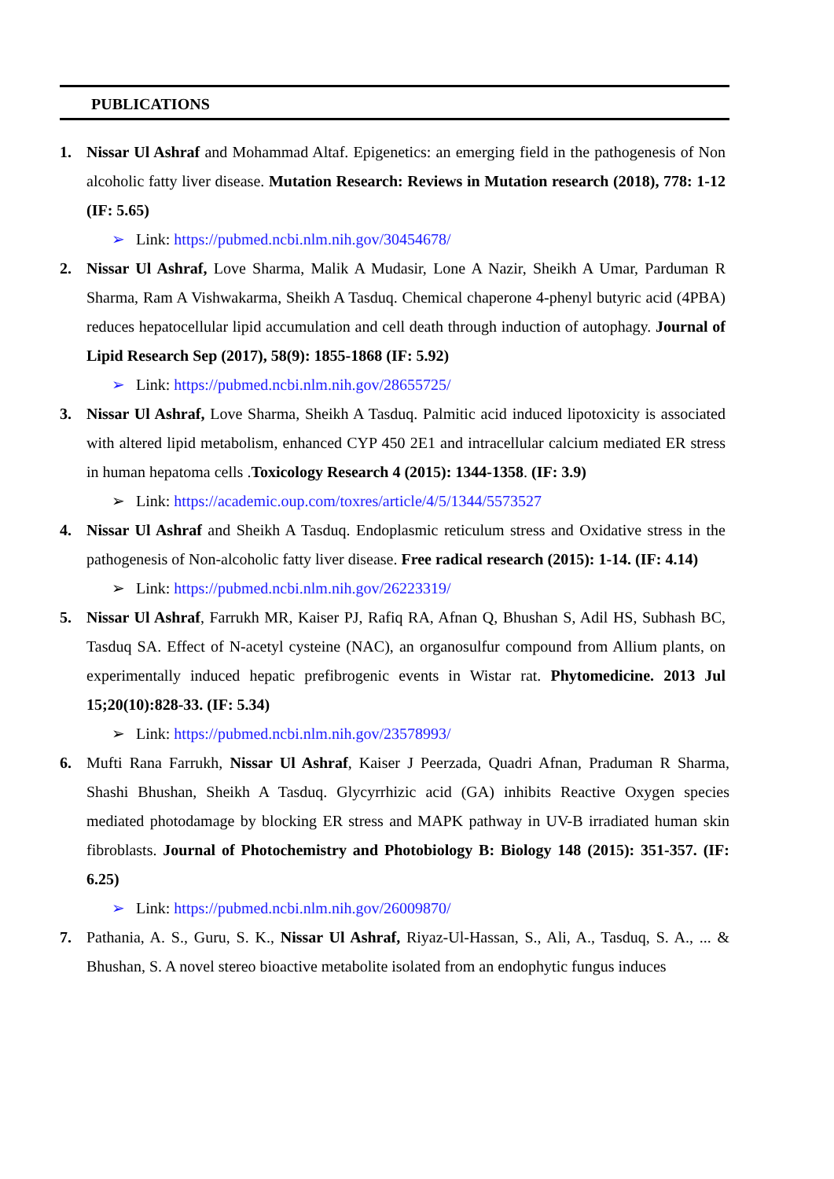PUBLICATIONS
1. Nissar Ul Ashraf and Mohammad Altaf. Epigenetics: an emerging field in the pathogenesis of Non alcoholic fatty liver disease. Mutation Research: Reviews in Mutation research (2018), 778: 1-12 (IF: 5.65)
➢ Link: https://pubmed.ncbi.nlm.nih.gov/30454678/
2. Nissar Ul Ashraf, Love Sharma, Malik A Mudasir, Lone A Nazir, Sheikh A Umar, Parduman R Sharma, Ram A Vishwakarma, Sheikh A Tasduq. Chemical chaperone 4-phenyl butyric acid (4PBA) reduces hepatocellular lipid accumulation and cell death through induction of autophagy. Journal of Lipid Research Sep (2017), 58(9): 1855-1868 (IF: 5.92)
➢ Link: https://pubmed.ncbi.nlm.nih.gov/28655725/
3. Nissar Ul Ashraf, Love Sharma, Sheikh A Tasduq. Palmitic acid induced lipotoxicity is associated with altered lipid metabolism, enhanced CYP 450 2E1 and intracellular calcium mediated ER stress in human hepatoma cells .Toxicology Research 4 (2015): 1344-1358. (IF: 3.9)
➢ Link: https://academic.oup.com/toxres/article/4/5/1344/5573527
4. Nissar Ul Ashraf and Sheikh A Tasduq. Endoplasmic reticulum stress and Oxidative stress in the pathogenesis of Non-alcoholic fatty liver disease. Free radical research (2015): 1-14. (IF: 4.14)
➢ Link: https://pubmed.ncbi.nlm.nih.gov/26223319/
5. Nissar Ul Ashraf, Farrukh MR, Kaiser PJ, Rafiq RA, Afnan Q, Bhushan S, Adil HS, Subhash BC, Tasduq SA. Effect of N-acetyl cysteine (NAC), an organosulfur compound from Allium plants, on experimentally induced hepatic prefibrogenic events in Wistar rat. Phytomedicine. 2013 Jul 15;20(10):828-33. (IF: 5.34)
➢ Link: https://pubmed.ncbi.nlm.nih.gov/23578993/
6. Mufti Rana Farrukh, Nissar Ul Ashraf, Kaiser J Peerzada, Quadri Afnan, Praduman R Sharma, Shashi Bhushan, Sheikh A Tasduq. Glycyrrhizic acid (GA) inhibits Reactive Oxygen species mediated photodamage by blocking ER stress and MAPK pathway in UV-B irradiated human skin fibroblasts. Journal of Photochemistry and Photobiology B: Biology 148 (2015): 351-357. (IF: 6.25)
➢ Link: https://pubmed.ncbi.nlm.nih.gov/26009870/
7. Pathania, A. S., Guru, S. K., Nissar Ul Ashraf, Riyaz-Ul-Hassan, S., Ali, A., Tasduq, S. A., ... & Bhushan, S. A novel stereo bioactive metabolite isolated from an endophytic fungus induces